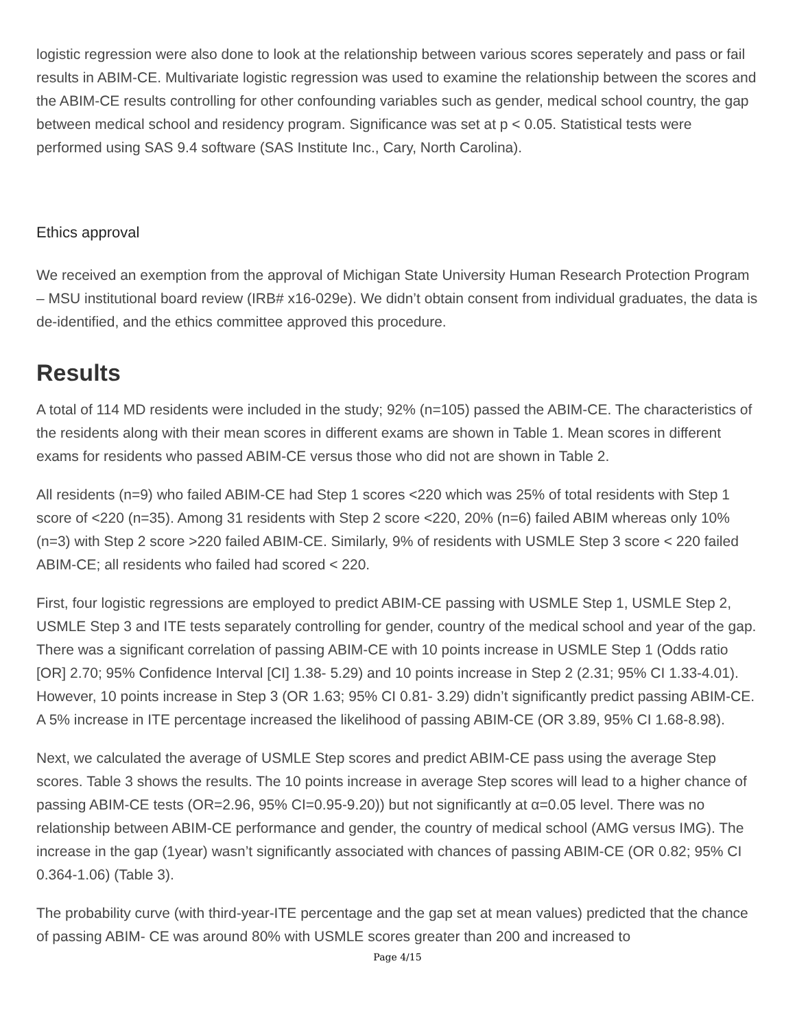logistic regression were also done to look at the relationship between various scores seperately and pass or fail results in ABIM-CE. Multivariate logistic regression was used to examine the relationship between the scores and the ABIM-CE results controlling for other confounding variables such as gender, medical school country, the gap between medical school and residency program. Significance was set at p < 0.05. Statistical tests were performed using SAS 9.4 software (SAS Institute Inc., Cary, North Carolina).
Ethics approval
We received an exemption from the approval of Michigan State University Human Research Protection Program – MSU institutional board review (IRB# x16-029e). We didn’t obtain consent from individual graduates, the data is de-identified, and the ethics committee approved this procedure.
Results
A total of 114 MD residents were included in the study; 92% (n=105) passed the ABIM-CE. The characteristics of the residents along with their mean scores in different exams are shown in Table 1. Mean scores in different exams for residents who passed ABIM-CE versus those who did not are shown in Table 2.
All residents (n=9) who failed ABIM-CE had Step 1 scores <220 which was 25% of total residents with Step 1 score of <220 (n=35). Among 31 residents with Step 2 score <220, 20% (n=6) failed ABIM whereas only 10% (n=3) with Step 2 score >220 failed ABIM-CE. Similarly, 9% of residents with USMLE Step 3 score < 220 failed ABIM-CE; all residents who failed had scored < 220.
First, four logistic regressions are employed to predict ABIM-CE passing with USMLE Step 1, USMLE Step 2, USMLE Step 3 and ITE tests separately controlling for gender, country of the medical school and year of the gap. There was a significant correlation of passing ABIM-CE with 10 points increase in USMLE Step 1 (Odds ratio [OR] 2.70; 95% Confidence Interval [CI] 1.38- 5.29) and 10 points increase in Step 2 (2.31; 95% CI 1.33-4.01). However, 10 points increase in Step 3 (OR 1.63; 95% CI 0.81- 3.29) didn’t significantly predict passing ABIM-CE. A 5% increase in ITE percentage increased the likelihood of passing ABIM-CE (OR 3.89, 95% CI 1.68-8.98).
Next, we calculated the average of USMLE Step scores and predict ABIM-CE pass using the average Step scores. Table 3 shows the results. The 10 points increase in average Step scores will lead to a higher chance of passing ABIM-CE tests (OR=2.96, 95% CI=0.95-9.20)) but not significantly at α=0.05 level. There was no relationship between ABIM-CE performance and gender, the country of medical school (AMG versus IMG). The increase in the gap (1year) wasn’t significantly associated with chances of passing ABIM-CE (OR 0.82; 95% CI 0.364-1.06) (Table 3).
The probability curve (with third-year-ITE percentage and the gap set at mean values) predicted that the chance of passing ABIM- CE was around 80% with USMLE scores greater than 200 and increased to
Page 4/15